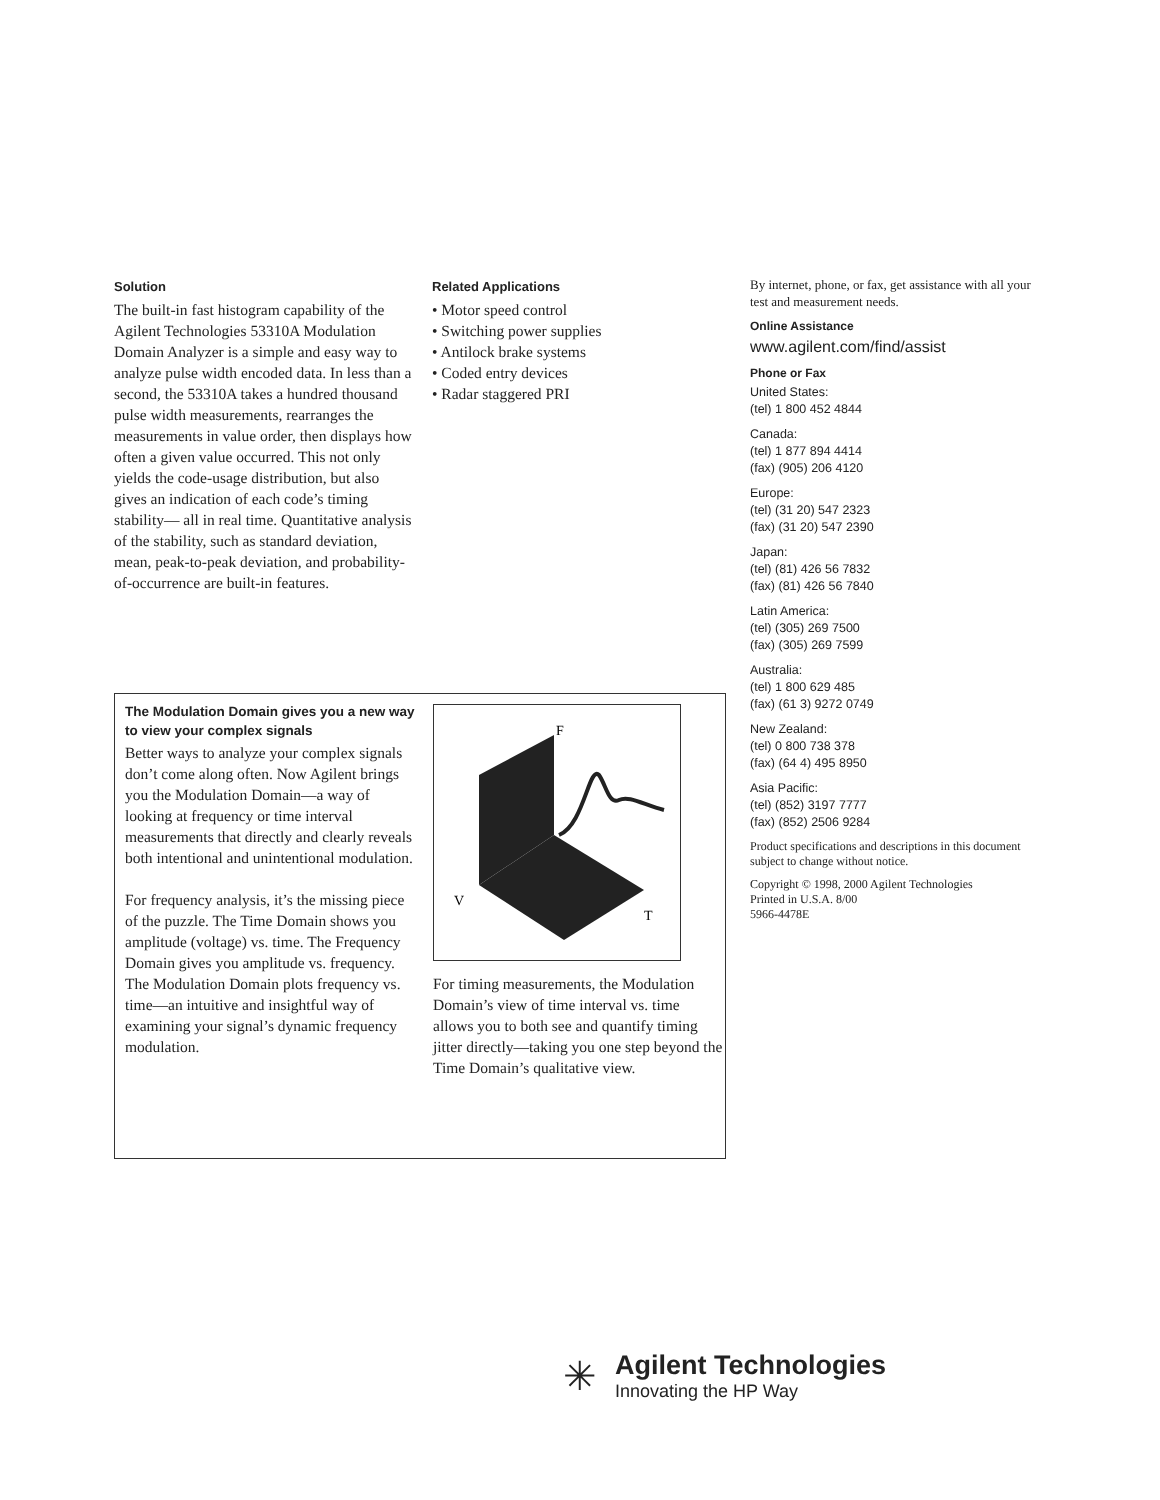Solution
The built-in fast histogram capability of the Agilent Technologies 53310A Modulation Domain Analyzer is a simple and easy way to analyze pulse width encoded data. In less than a second, the 53310A takes a hundred thousand pulse width measurements, rearranges the measurements in value order, then displays how often a given value occurred. This not only yields the code-usage distribution, but also gives an indication of each code’s timing stability— all in real time. Quantitative analysis of the stability, such as standard deviation, mean, peak-to-peak deviation, and probability-of-occurrence are built-in features.
Related Applications
• Motor speed control
• Switching power supplies
• Antilock brake systems
• Coded entry devices
• Radar staggered PRI
By internet, phone, or fax, get assistance with all your test and measurement needs.
Online Assistance
www.agilent.com/find/assist
Phone or Fax
United States:
(tel) 1 800 452 4844
Canada:
(tel) 1 877 894 4414
(fax) (905) 206 4120
Europe:
(tel) (31 20) 547 2323
(fax) (31 20) 547 2390
Japan:
(tel) (81) 426 56 7832
(fax) (81) 426 56 7840
Latin America:
(tel) (305) 269 7500
(fax) (305) 269 7599
Australia:
(tel) 1 800 629 485
(fax) (61 3) 9272 0749
New Zealand:
(tel) 0 800 738 378
(fax) (64 4) 495 8950
Asia Pacific:
(tel) (852) 3197 7777
(fax) (852) 2506 9284
Product specifications and descriptions in this document subject to change without notice.
Copyright © 1998, 2000 Agilent Technologies
Printed in U.S.A. 8/00
5966-4478E
The Modulation Domain gives you a new way to view your complex signals
Better ways to analyze your complex signals don’t come along often. Now Agilent brings you the Modulation Domain—a way of looking at frequency or time interval measurements that directly and clearly reveals both intentional and unintentional modulation.
For frequency analysis, it’s the missing piece of the puzzle. The Time Domain shows you amplitude (voltage) vs. time. The Frequency Domain gives you amplitude vs. frequency. The Modulation Domain plots frequency vs. time—an intuitive and insightful way of examining your signal’s dynamic frequency modulation.
F
V
T
For timing measurements, the Modulation Domain’s view of time interval vs. time allows you to both see and quantify timing jitter directly—taking you one step beyond the Time Domain’s qualitative view.
✳
Agilent Technologies
Innovating the HP Way